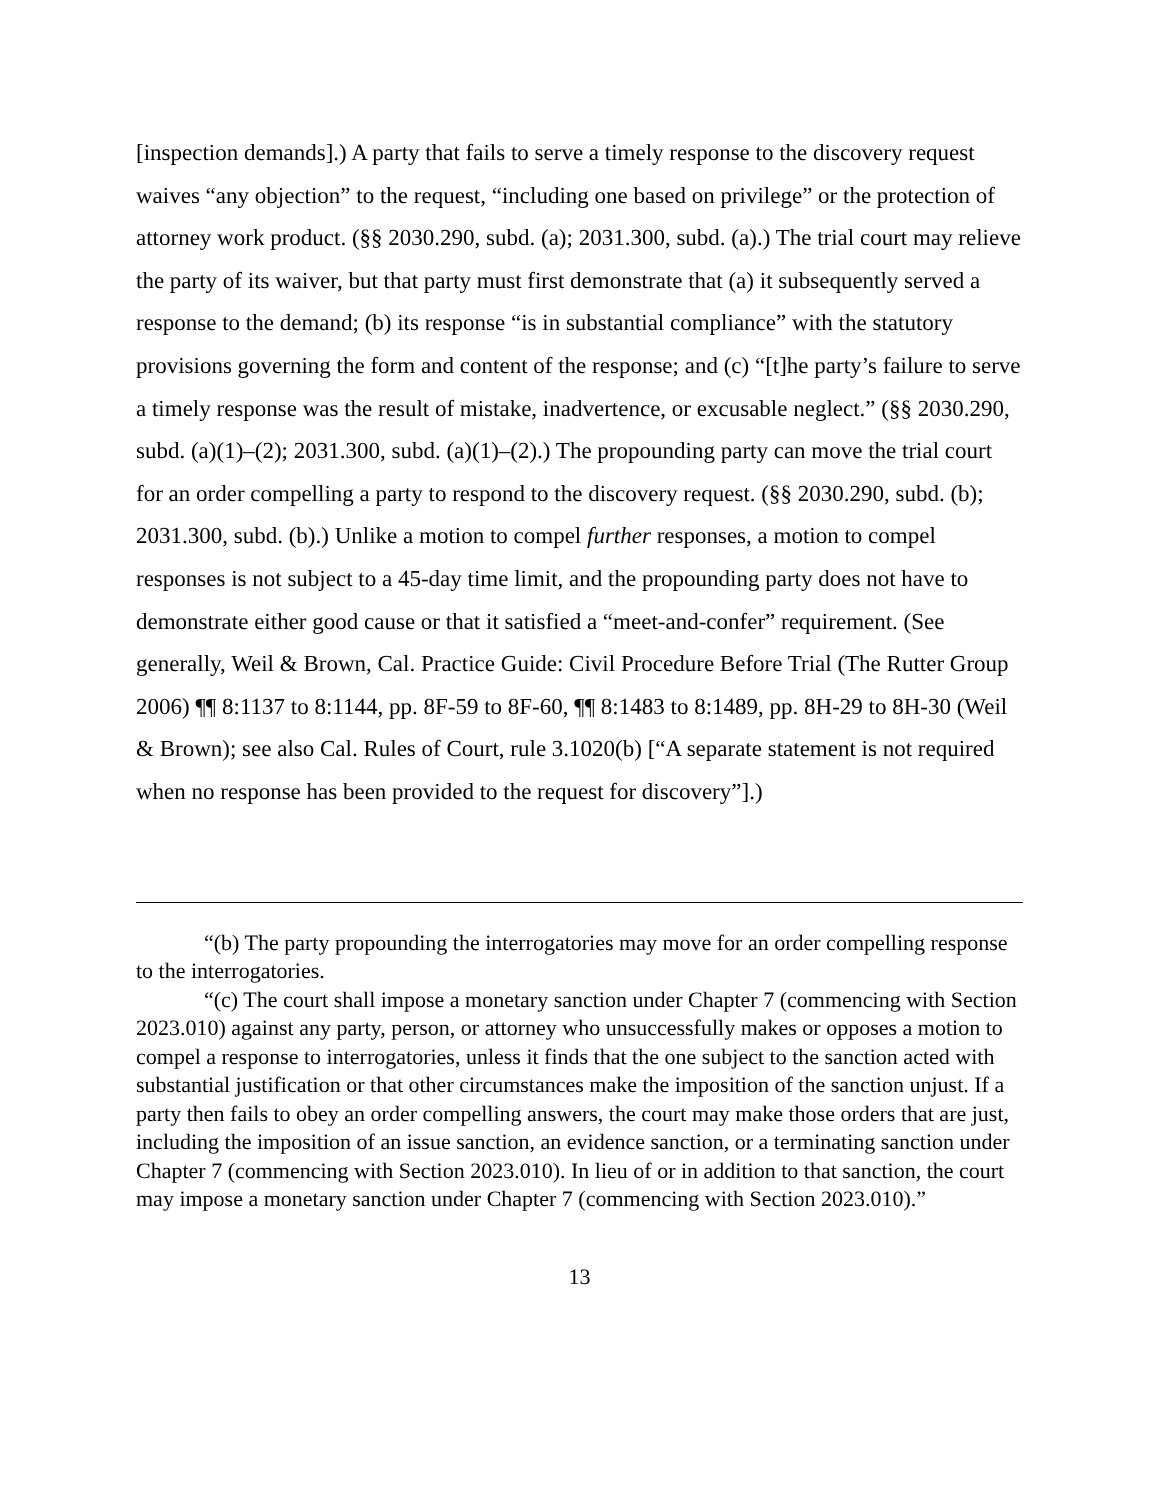[inspection demands].) A party that fails to serve a timely response to the discovery request waives “any objection” to the request, “including one based on privilege” or the protection of attorney work product. (§§ 2030.290, subd. (a); 2031.300, subd. (a).) The trial court may relieve the party of its waiver, but that party must first demonstrate that (a) it subsequently served a response to the demand; (b) its response “is in substantial compliance” with the statutory provisions governing the form and content of the response; and (c) “[t]he party’s failure to serve a timely response was the result of mistake, inadvertence, or excusable neglect.” (§§ 2030.290, subd. (a)(1)–(2); 2031.300, subd. (a)(1)–(2).) The propounding party can move the trial court for an order compelling a party to respond to the discovery request. (§§ 2030.290, subd. (b); 2031.300, subd. (b).) Unlike a motion to compel further responses, a motion to compel responses is not subject to a 45-day time limit, and the propounding party does not have to demonstrate either good cause or that it satisfied a “meet-and-confer” requirement. (See generally, Weil & Brown, Cal. Practice Guide: Civil Procedure Before Trial (The Rutter Group 2006) ¶¶ 8:1137 to 8:1144, pp. 8F-59 to 8F-60, ¶¶ 8:1483 to 8:1489, pp. 8H-29 to 8H-30 (Weil & Brown); see also Cal. Rules of Court, rule 3.1020(b) [“A separate statement is not required when no response has been provided to the request for discovery”].)
“(b) The party propounding the interrogatories may move for an order compelling response to the interrogatories.
“(c) The court shall impose a monetary sanction under Chapter 7 (commencing with Section 2023.010) against any party, person, or attorney who unsuccessfully makes or opposes a motion to compel a response to interrogatories, unless it finds that the one subject to the sanction acted with substantial justification or that other circumstances make the imposition of the sanction unjust. If a party then fails to obey an order compelling answers, the court may make those orders that are just, including the imposition of an issue sanction, an evidence sanction, or a terminating sanction under Chapter 7 (commencing with Section 2023.010). In lieu of or in addition to that sanction, the court may impose a monetary sanction under Chapter 7 (commencing with Section 2023.010).”
13